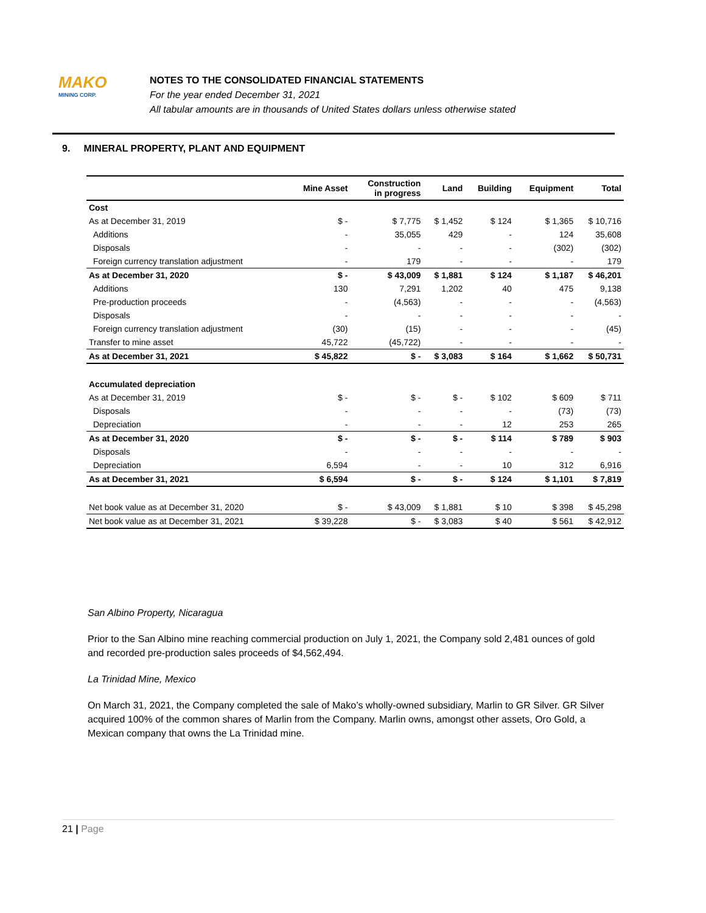MAKO
MINING CORP.
NOTES TO THE CONSOLIDATED FINANCIAL STATEMENTS
For the year ended December 31, 2021
All tabular amounts are in thousands of United States dollars unless otherwise stated
9. MINERAL PROPERTY, PLANT AND EQUIPMENT
| | Mine Asset | Construction in progress | Land | Building | Equipment | Total |
| --- | --- | --- | --- | --- | --- | --- |
| Cost | | | | | | |
| As at December 31, 2019 | $ - | $ 7,775 | $ 1,452 | $ 124 | $ 1,365 | $ 10,716 |
| Additions | - | 35,055 | 429 | - | 124 | 35,608 |
| Disposals | - | - | - | - | (302) | (302) |
| Foreign currency translation adjustment | - | 179 | - | - | - | 179 |
| As at December 31, 2020 | $ - | $ 43,009 | $ 1,881 | $ 124 | $ 1,187 | $ 46,201 |
| Additions | 130 | 7,291 | 1,202 | 40 | 475 | 9,138 |
| Pre-production proceeds | - | (4,563) | - | - | - | (4,563) |
| Disposals | - | - | - | - | - | - |
| Foreign currency translation adjustment | (30) | (15) | - | - | - | (45) |
| Transfer to mine asset | 45,722 | (45,722) | - | - | - | - |
| As at December 31, 2021 | $ 45,822 | $ - | $ 3,083 | $ 164 | $ 1,662 | $ 50,731 |
| Accumulated depreciation | | | | | | |
| As at December 31, 2019 | $ - | $ - | $ - | $ 102 | $ 609 | $ 711 |
| Disposals | - | - | - | - | (73) | (73) |
| Depreciation | - | - | - | 12 | 253 | 265 |
| As at December 31, 2020 | $ - | $ - | $ - | $ 114 | $ 789 | $ 903 |
| Disposals | - | - | - | - | - | - |
| Depreciation | 6,594 | - | - | 10 | 312 | 6,916 |
| As at December 31, 2021 | $ 6,594 | $ - | $ - | $ 124 | $ 1,101 | $ 7,819 |
| Net book value as at December 31, 2020 | $ - | $ 43,009 | $ 1,881 | $ 10 | $ 398 | $ 45,298 |
| Net book value as at December 31, 2021 | $ 39,228 | $ - | $ 3,083 | $ 40 | $ 561 | $ 42,912 |
San Albino Property, Nicaragua
Prior to the San Albino mine reaching commercial production on July 1, 2021, the Company sold 2,481 ounces of gold and recorded pre-production sales proceeds of $4,562,494.
La Trinidad Mine, Mexico
On March 31, 2021, the Company completed the sale of Mako’s wholly-owned subsidiary, Marlin to GR Silver. GR Silver acquired 100% of the common shares of Marlin from the Company. Marlin owns, amongst other assets, Oro Gold, a Mexican company that owns the La Trinidad mine.
21 | Page